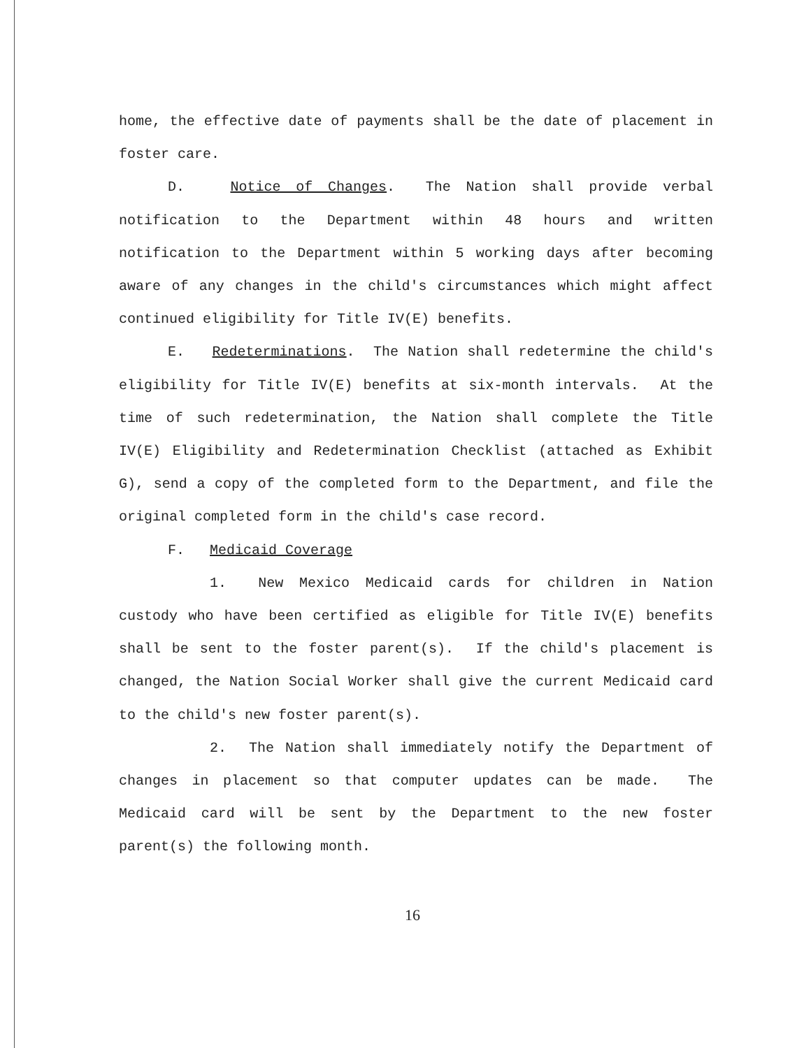home, the effective date of payments shall be the date of placement in foster care.
D. Notice of Changes. The Nation shall provide verbal notification to the Department within 48 hours and written notification to the Department within 5 working days after becoming aware of any changes in the child's circumstances which might affect continued eligibility for Title IV(E) benefits.
E. Redeterminations. The Nation shall redetermine the child's eligibility for Title IV(E) benefits at six-month intervals. At the time of such redetermination, the Nation shall complete the Title IV(E) Eligibility and Redetermination Checklist (attached as Exhibit G), send a copy of the completed form to the Department, and file the original completed form in the child's case record.
F. Medicaid Coverage
1. New Mexico Medicaid cards for children in Nation custody who have been certified as eligible for Title IV(E) benefits shall be sent to the foster parent(s). If the child's placement is changed, the Nation Social Worker shall give the current Medicaid card to the child's new foster parent(s).
2. The Nation shall immediately notify the Department of changes in placement so that computer updates can be made. The Medicaid card will be sent by the Department to the new foster parent(s) the following month.
16